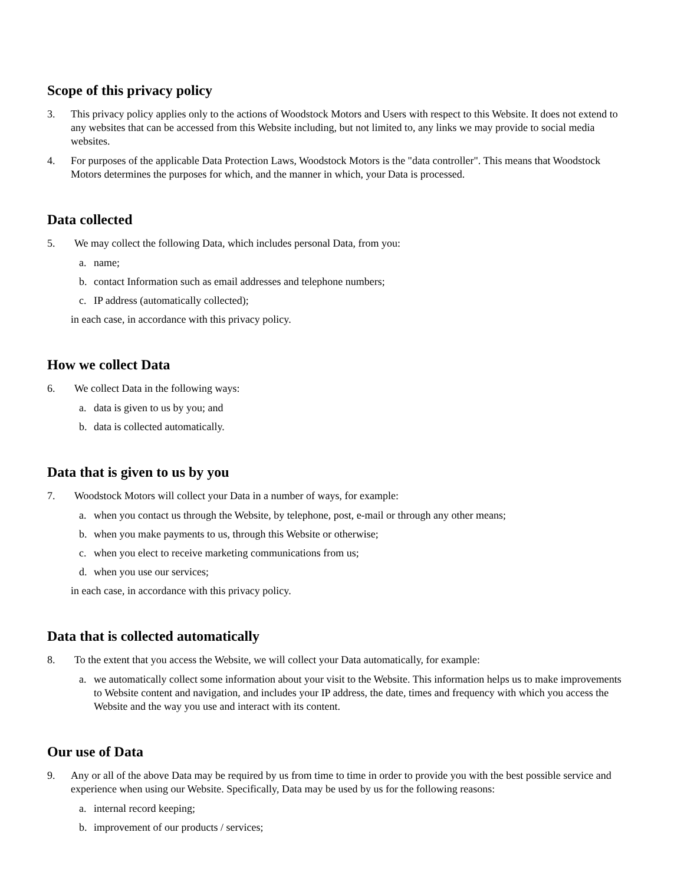Scope of this privacy policy
3. This privacy policy applies only to the actions of Woodstock Motors and Users with respect to this Website. It does not extend to any websites that can be accessed from this Website including, but not limited to, any links we may provide to social media websites.
4. For purposes of the applicable Data Protection Laws, Woodstock Motors is the "data controller". This means that Woodstock Motors determines the purposes for which, and the manner in which, your Data is processed.
Data collected
5. We may collect the following Data, which includes personal Data, from you:
a. name;
b. contact Information such as email addresses and telephone numbers;
c. IP address (automatically collected);
in each case, in accordance with this privacy policy.
How we collect Data
6. We collect Data in the following ways:
a. data is given to us by you; and
b. data is collected automatically.
Data that is given to us by you
7. Woodstock Motors will collect your Data in a number of ways, for example:
a. when you contact us through the Website, by telephone, post, e-mail or through any other means;
b. when you make payments to us, through this Website or otherwise;
c. when you elect to receive marketing communications from us;
d. when you use our services;
in each case, in accordance with this privacy policy.
Data that is collected automatically
8. To the extent that you access the Website, we will collect your Data automatically, for example:
a. we automatically collect some information about your visit to the Website. This information helps us to make improvements to Website content and navigation, and includes your IP address, the date, times and frequency with which you access the Website and the way you use and interact with its content.
Our use of Data
9. Any or all of the above Data may be required by us from time to time in order to provide you with the best possible service and experience when using our Website. Specifically, Data may be used by us for the following reasons:
a. internal record keeping;
b. improvement of our products / services;